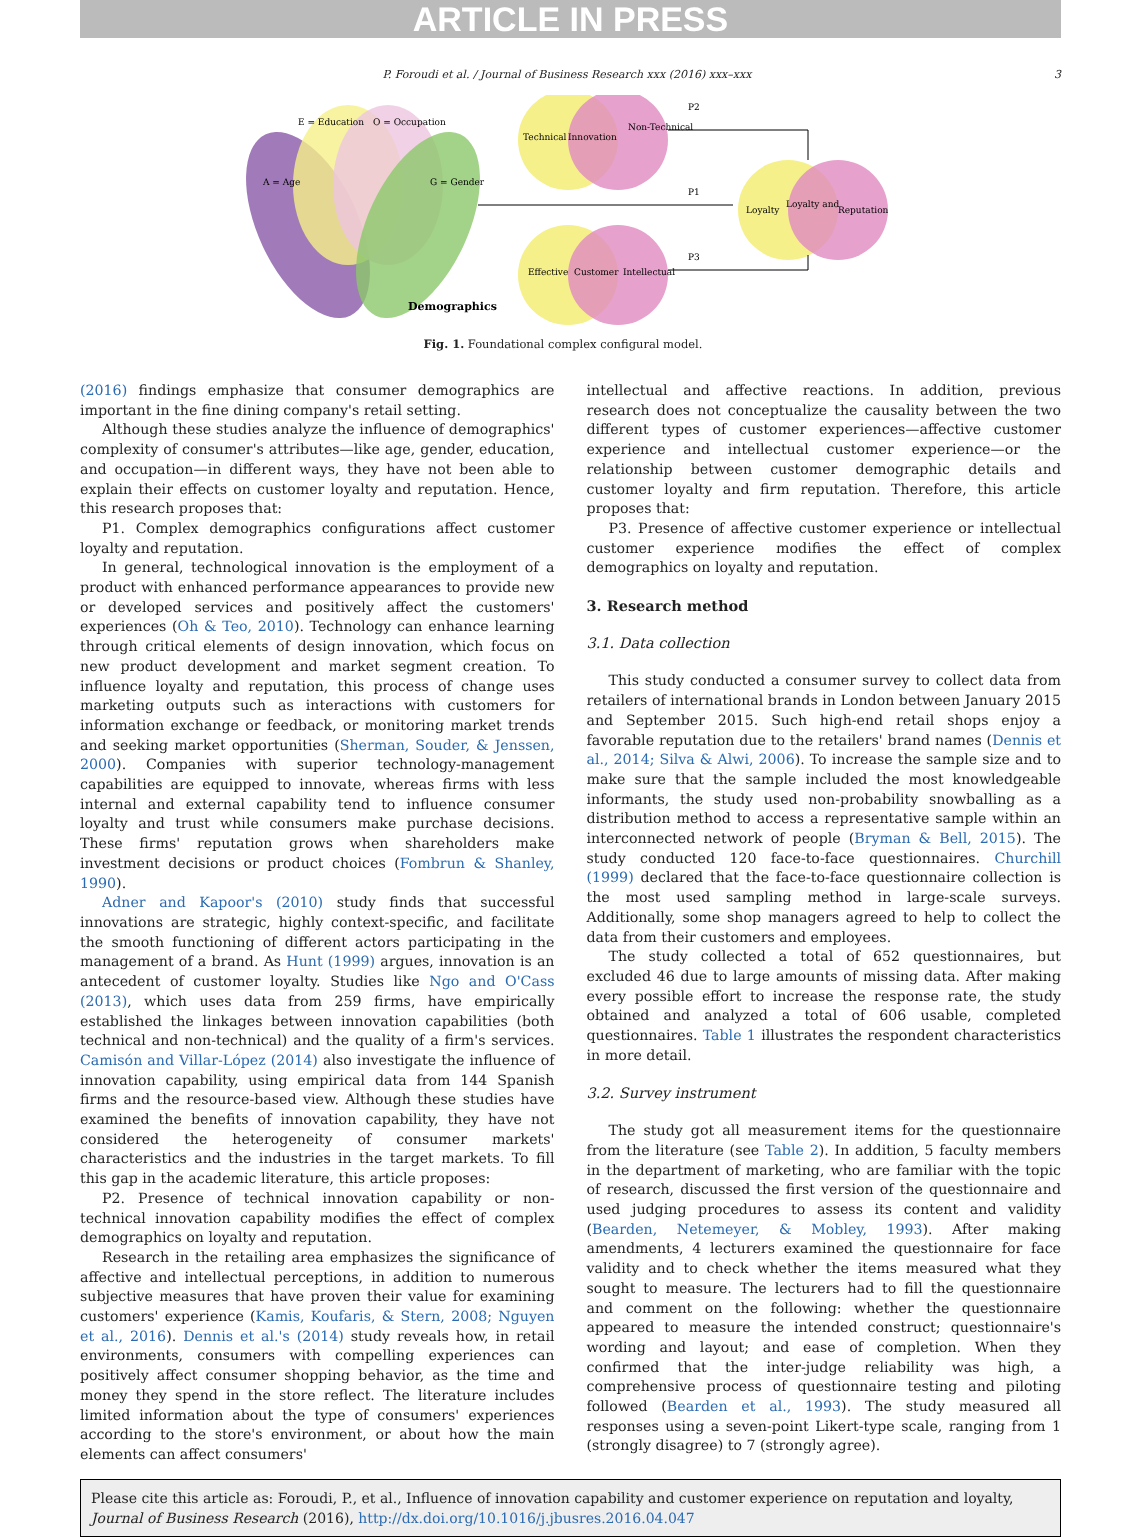ARTICLE IN PRESS
P. Foroudi et al. / Journal of Business Research xxx (2016) xxx–xxx
3
E = Education
O = Occupation
A = Age
G = Gender
Demographics
Technical
Innovation
Non-Technical
Effective
Customer
Intellectual
Loyalty
Loyalty and
Reputation
P2
P1
P3
Fig. 1. Foundational complex configural model.
(2016) findings emphasize that consumer demographics are important in the fine dining company's retail setting.
Although these studies analyze the influence of demographics' complexity of consumer's attributes—like age, gender, education, and occupation—in different ways, they have not been able to explain their effects on customer loyalty and reputation. Hence, this research proposes that:
P1. Complex demographics configurations affect customer loyalty and reputation.
In general, technological innovation is the employment of a product with enhanced performance appearances to provide new or developed services and positively affect the customers' experiences (Oh & Teo, 2010). Technology can enhance learning through critical elements of design innovation, which focus on new product development and market segment creation. To influence loyalty and reputation, this process of change uses marketing outputs such as interactions with customers for information exchange or feedback, or monitoring market trends and seeking market opportunities (Sherman, Souder, & Jenssen, 2000). Companies with superior technology-management capabilities are equipped to innovate, whereas firms with less internal and external capability tend to influence consumer loyalty and trust while consumers make purchase decisions. These firms' reputation grows when shareholders make investment decisions or product choices (Fombrun & Shanley, 1990).
Adner and Kapoor's (2010) study finds that successful innovations are strategic, highly context-specific, and facilitate the smooth functioning of different actors participating in the management of a brand. As Hunt (1999) argues, innovation is an antecedent of customer loyalty. Studies like Ngo and O'Cass (2013), which uses data from 259 firms, have empirically established the linkages between innovation capabilities (both technical and non-technical) and the quality of a firm's services. Camisón and Villar-López (2014) also investigate the influence of innovation capability, using empirical data from 144 Spanish firms and the resource-based view. Although these studies have examined the benefits of innovation capability, they have not considered the heterogeneity of consumer markets' characteristics and the industries in the target markets. To fill this gap in the academic literature, this article proposes:
P2. Presence of technical innovation capability or non-technical innovation capability modifies the effect of complex demographics on loyalty and reputation.
Research in the retailing area emphasizes the significance of affective and intellectual perceptions, in addition to numerous subjective measures that have proven their value for examining customers' experience (Kamis, Koufaris, & Stern, 2008; Nguyen et al., 2016). Dennis et al.'s (2014) study reveals how, in retail environments, consumers with compelling experiences can positively affect consumer shopping behavior, as the time and money they spend in the store reflect. The literature includes limited information about the type of consumers' experiences according to the store's environment, or about how the main elements can affect consumers'
intellectual and affective reactions. In addition, previous research does not conceptualize the causality between the two different types of customer experiences—affective customer experience and intellectual customer experience—or the relationship between customer demographic details and customer loyalty and firm reputation. Therefore, this article proposes that:
P3. Presence of affective customer experience or intellectual customer experience modifies the effect of complex demographics on loyalty and reputation.
3. Research method
3.1. Data collection
This study conducted a consumer survey to collect data from retailers of international brands in London between January 2015 and September 2015. Such high-end retail shops enjoy a favorable reputation due to the retailers' brand names (Dennis et al., 2014; Silva & Alwi, 2006). To increase the sample size and to make sure that the sample included the most knowledgeable informants, the study used non-probability snowballing as a distribution method to access a representative sample within an interconnected network of people (Bryman & Bell, 2015). The study conducted 120 face-to-face questionnaires. Churchill (1999) declared that the face-to-face questionnaire collection is the most used sampling method in large-scale surveys. Additionally, some shop managers agreed to help to collect the data from their customers and employees.
The study collected a total of 652 questionnaires, but excluded 46 due to large amounts of missing data. After making every possible effort to increase the response rate, the study obtained and analyzed a total of 606 usable, completed questionnaires. Table 1 illustrates the respondent characteristics in more detail.
3.2. Survey instrument
The study got all measurement items for the questionnaire from the literature (see Table 2). In addition, 5 faculty members in the department of marketing, who are familiar with the topic of research, discussed the first version of the questionnaire and used judging procedures to assess its content and validity (Bearden, Netemeyer, & Mobley, 1993). After making amendments, 4 lecturers examined the questionnaire for face validity and to check whether the items measured what they sought to measure. The lecturers had to fill the questionnaire and comment on the following: whether the questionnaire appeared to measure the intended construct; questionnaire's wording and layout; and ease of completion. When they confirmed that the inter-judge reliability was high, a comprehensive process of questionnaire testing and piloting followed (Bearden et al., 1993). The study measured all responses using a seven-point Likert-type scale, ranging from 1 (strongly disagree) to 7 (strongly agree).
Please cite this article as: Foroudi, P., et al., Influence of innovation capability and customer experience on reputation and loyalty, Journal of Business Research (2016), http://dx.doi.org/10.1016/j.jbusres.2016.04.047